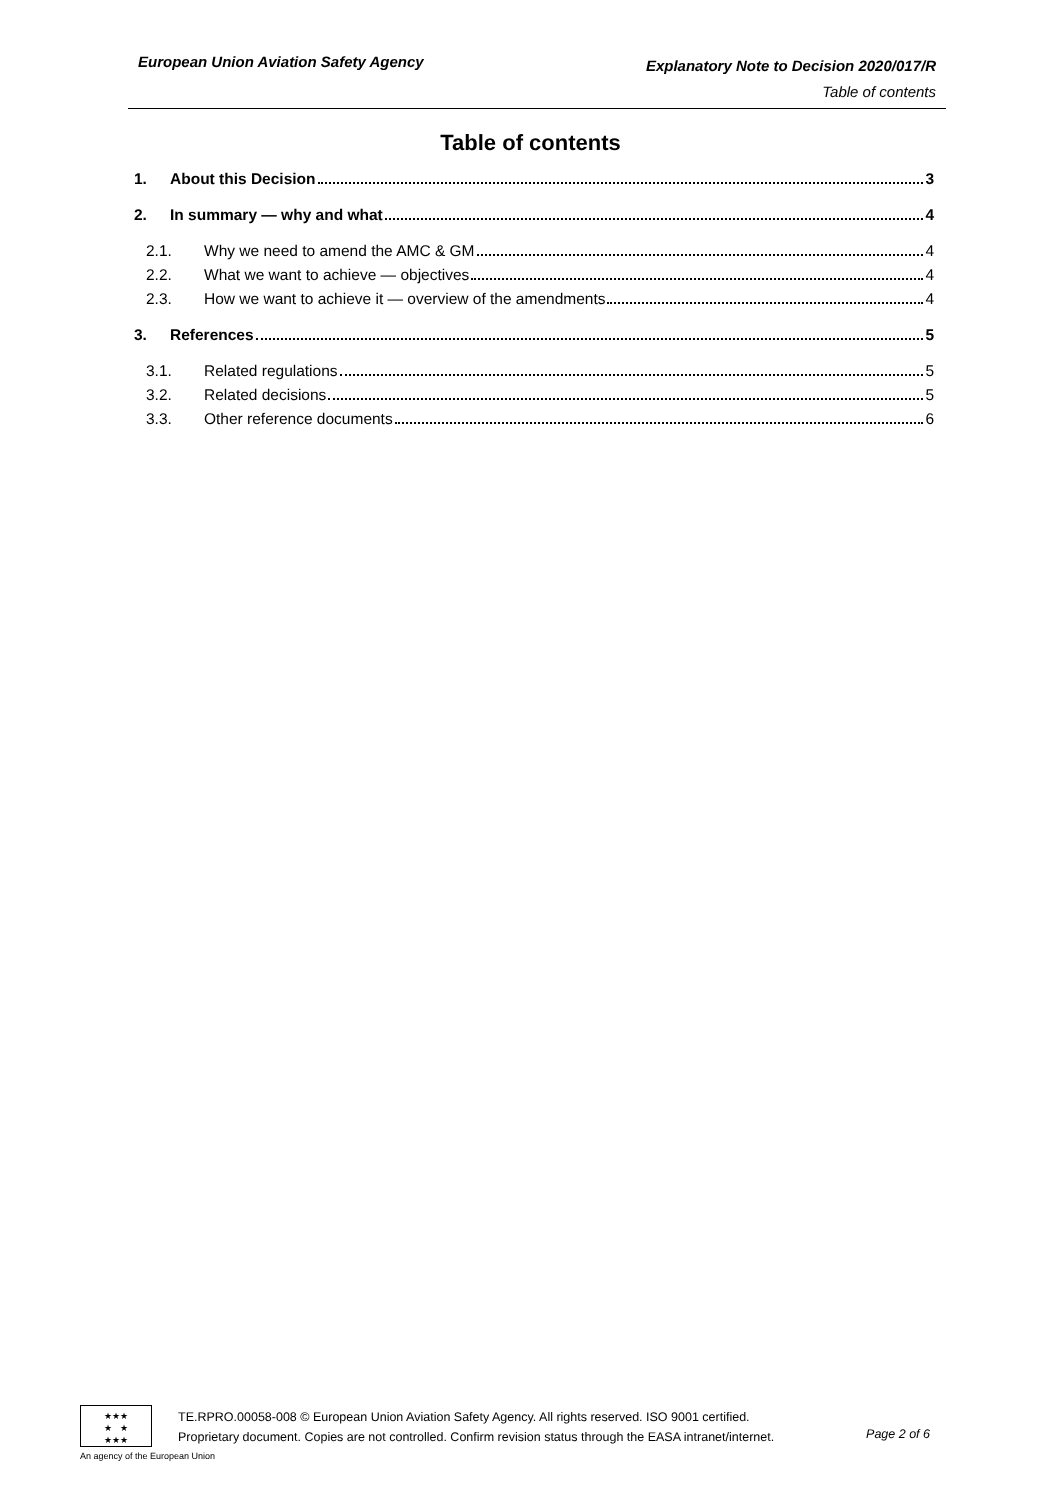European Union Aviation Safety Agency
Explanatory Note to Decision 2020/017/R
Table of contents
Table of contents
1. About this Decision 3
2. In summary — why and what 4
2.1. Why we need to amend the AMC & GM 4
2.2. What we want to achieve — objectives 4
2.3. How we want to achieve it — overview of the amendments 4
3. References 5
3.1. Related regulations 5
3.2. Related decisions 5
3.3. Other reference documents 6
★★★
★ ★
★★★
An agency of the European Union
TE.RPRO.00058-008 © European Union Aviation Safety Agency. All rights reserved. ISO 9001 certified.
Proprietary document. Copies are not controlled. Confirm revision status through the EASA intranet/internet.
Page 2 of 6